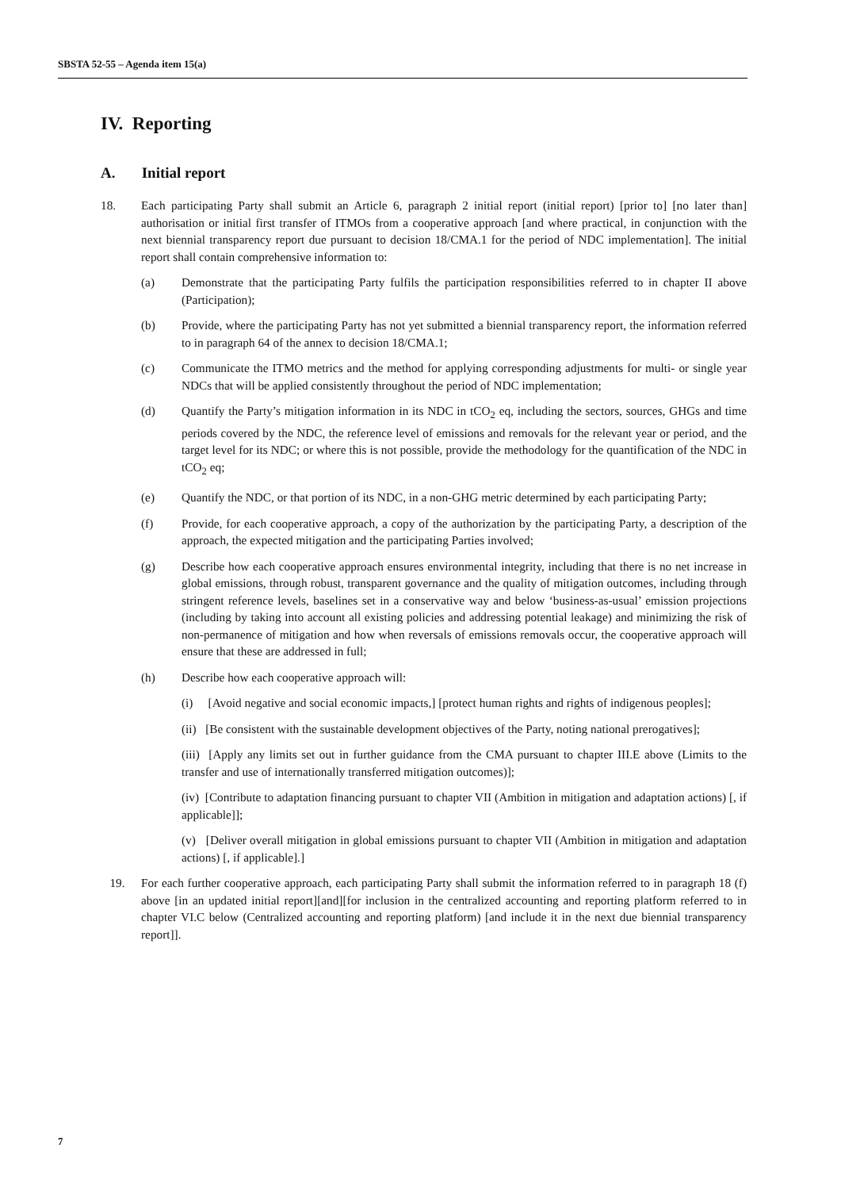SBSTA 52-55 – Agenda item 15(a)
IV. Reporting
A. Initial report
18. Each participating Party shall submit an Article 6, paragraph 2 initial report (initial report) [prior to] [no later than] authorisation or initial first transfer of ITMOs from a cooperative approach [and where practical, in conjunction with the next biennial transparency report due pursuant to decision 18/CMA.1 for the period of NDC implementation]. The initial report shall contain comprehensive information to:
(a) Demonstrate that the participating Party fulfils the participation responsibilities referred to in chapter II above (Participation);
(b) Provide, where the participating Party has not yet submitted a biennial transparency report, the information referred to in paragraph 64 of the annex to decision 18/CMA.1;
(c) Communicate the ITMO metrics and the method for applying corresponding adjustments for multi- or single year NDCs that will be applied consistently throughout the period of NDC implementation;
(d) Quantify the Party’s mitigation information in its NDC in tCO<sub>2</sub> eq, including the sectors, sources, GHGs and time periods covered by the NDC, the reference level of emissions and removals for the relevant year or period, and the target level for its NDC; or where this is not possible, provide the methodology for the quantification of the NDC in tCO<sub>2</sub> eq;
(e) Quantify the NDC, or that portion of its NDC, in a non-GHG metric determined by each participating Party;
(f) Provide, for each cooperative approach, a copy of the authorization by the participating Party, a description of the approach, the expected mitigation and the participating Parties involved;
(g) Describe how each cooperative approach ensures environmental integrity, including that there is no net increase in global emissions, through robust, transparent governance and the quality of mitigation outcomes, including through stringent reference levels, baselines set in a conservative way and below ‘business-as-usual’ emission projections (including by taking into account all existing policies and addressing potential leakage) and minimizing the risk of non-permanence of mitigation and how when reversals of emissions removals occur, the cooperative approach will ensure that these are addressed in full;
(h) Describe how each cooperative approach will:
(i) [Avoid negative and social economic impacts,] [protect human rights and rights of indigenous peoples];
(ii) [Be consistent with the sustainable development objectives of the Party, noting national prerogatives];
(iii) [Apply any limits set out in further guidance from the CMA pursuant to chapter III.E above (Limits to the transfer and use of internationally transferred mitigation outcomes)];
(iv) [Contribute to adaptation financing pursuant to chapter VII (Ambition in mitigation and adaptation actions) [, if applicable]];
(v) [Deliver overall mitigation in global emissions pursuant to chapter VII (Ambition in mitigation and adaptation actions) [, if applicable].]
19. For each further cooperative approach, each participating Party shall submit the information referred to in paragraph 18 (f) above [in an updated initial report][and][for inclusion in the centralized accounting and reporting platform referred to in chapter VI.C below (Centralized accounting and reporting platform) [and include it in the next due biennial transparency report]].
7